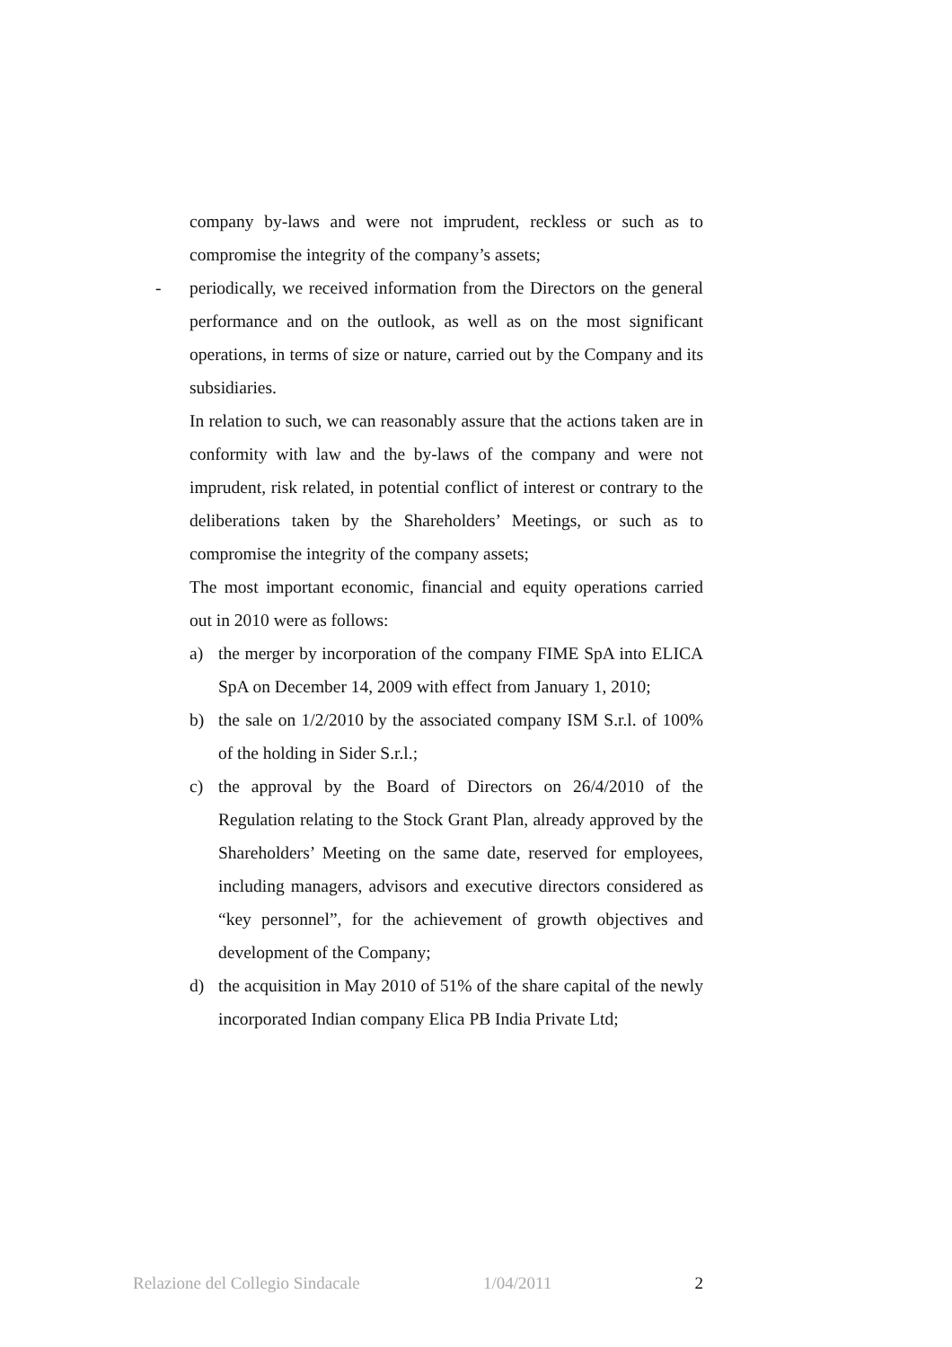company by-laws and were not imprudent, reckless or such as to compromise the integrity of the company’s assets;
- periodically, we received information from the Directors on the general performance and on the outlook, as well as on the most significant operations, in terms of size or nature, carried out by the Company and its subsidiaries.
In relation to such, we can reasonably assure that the actions taken are in conformity with law and the by-laws of the company and were not imprudent, risk related, in potential conflict of interest or contrary to the deliberations taken by the Shareholders’ Meetings, or such as to compromise the integrity of the company assets;
The most important economic, financial and equity operations carried out in 2010 were as follows:
a) the merger by incorporation of the company FIME SpA into ELICA SpA on December 14, 2009 with effect from January 1, 2010;
b) the sale on 1/2/2010 by the associated company ISM S.r.l. of 100% of the holding in Sider S.r.l.;
c) the approval by the Board of Directors on 26/4/2010 of the Regulation relating to the Stock Grant Plan, already approved by the Shareholders’ Meeting on the same date, reserved for employees, including managers, advisors and executive directors considered as “key personnel”, for the achievement of growth objectives and development of the Company;
d) the acquisition in May 2010 of 51% of the share capital of the newly incorporated Indian company Elica PB India Private Ltd;
Relazione del Collegio Sindacale 1/04/2011 2